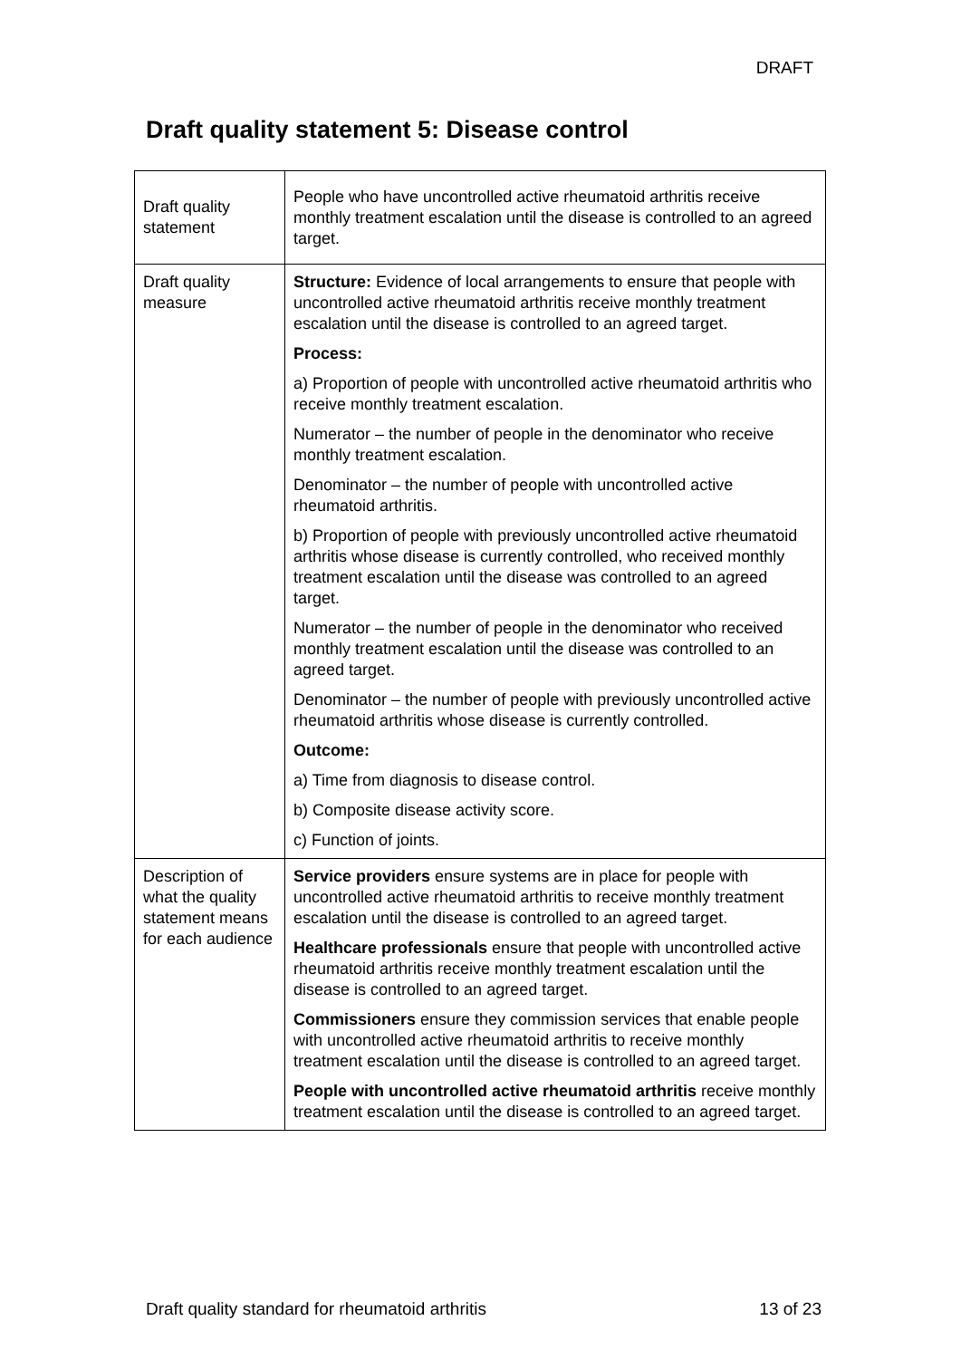DRAFT
Draft quality statement 5: Disease control
| Draft quality statement | People who have uncontrolled active rheumatoid arthritis receive monthly treatment escalation until the disease is controlled to an agreed target. |
| Draft quality measure | Structure: Evidence of local arrangements to ensure that people with uncontrolled active rheumatoid arthritis receive monthly treatment escalation until the disease is controlled to an agreed target. Process: a) Proportion of people with uncontrolled active rheumatoid arthritis who receive monthly treatment escalation. Numerator – the number of people in the denominator who receive monthly treatment escalation. Denominator – the number of people with uncontrolled active rheumatoid arthritis. b) Proportion of people with previously uncontrolled active rheumatoid arthritis whose disease is currently controlled, who received monthly treatment escalation until the disease was controlled to an agreed target. Numerator – the number of people in the denominator who received monthly treatment escalation until the disease was controlled to an agreed target. Denominator – the number of people with previously uncontrolled active rheumatoid arthritis whose disease is currently controlled. Outcome: a) Time from diagnosis to disease control. b) Composite disease activity score. c) Function of joints. |
| Description of what the quality statement means for each audience | Service providers ensure systems are in place for people with uncontrolled active rheumatoid arthritis to receive monthly treatment escalation until the disease is controlled to an agreed target. Healthcare professionals ensure that people with uncontrolled active rheumatoid arthritis receive monthly treatment escalation until the disease is controlled to an agreed target. Commissioners ensure they commission services that enable people with uncontrolled active rheumatoid arthritis to receive monthly treatment escalation until the disease is controlled to an agreed target. People with uncontrolled active rheumatoid arthritis receive monthly treatment escalation until the disease is controlled to an agreed target. |
Draft quality standard for rheumatoid arthritis 13 of 23